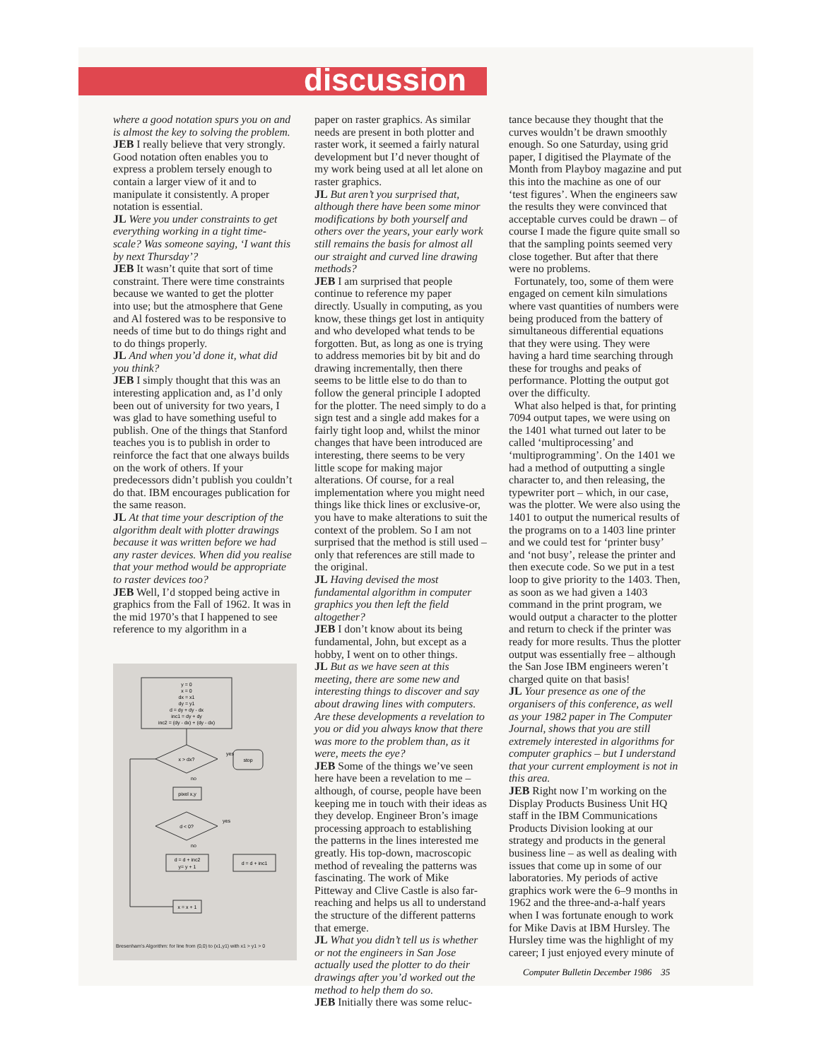discussion
where a good notation spurs you on and is almost the key to solving the problem.
JEB I really believe that very strongly. Good notation often enables you to express a problem tersely enough to contain a larger view of it and to manipulate it consistently. A proper notation is essential.
JL Were you under constraints to get everything working in a tight time-scale? Was someone saying, ‘I want this by next Thursday’?
JEB It wasn’t quite that sort of time constraint. There were time constraints because we wanted to get the plotter into use; but the atmosphere that Gene and Al fostered was to be responsive to needs of time but to do things right and to do things properly.
JL And when you’d done it, what did you think?
JEB I simply thought that this was an interesting application and, as I’d only been out of university for two years, I was glad to have something useful to publish. One of the things that Stanford teaches you is to publish in order to reinforce the fact that one always builds on the work of others. If your predecessors didn’t publish you couldn’t do that. IBM encourages publication for the same reason.
JL At that time your description of the algorithm dealt with plotter drawings because it was written before we had any raster devices. When did you realise that your method would be appropriate to raster devices too?
JEB Well, I’d stopped being active in graphics from the Fall of 1962. It was in the mid 1970’s that I happened to see reference to my algorithm in a
y = 0
x = 0
dx = x1
dy = y1
d = dy + dy - dx
inc1 = dy + dy
inc2 = (dy - dx) + (dy - dx)
x > dx?
yes
stop
no
pixel x,y
d < 0?
yes
no
d = d + inc2
y= y + 1
d = d + inc1
x = x + 1
Bresenham’s Algorithm: for line from (0,0) to (x1,y1) with x1 > y1 > 0
paper on raster graphics. As similar needs are present in both plotter and raster work, it seemed a fairly natural development but I’d never thought of my work being used at all let alone on raster graphics.
JL But aren’t you surprised that, although there have been some minor modifications by both yourself and others over the years, your early work still remains the basis for almost all our straight and curved line drawing methods?
JEB I am surprised that people continue to reference my paper directly. Usually in computing, as you know, these things get lost in antiquity and who developed what tends to be forgotten. But, as long as one is trying to address memories bit by bit and do drawing incrementally, then there seems to be little else to do than to follow the general principle I adopted for the plotter. The need simply to do a sign test and a single add makes for a fairly tight loop and, whilst the minor changes that have been introduced are interesting, there seems to be very little scope for making major alterations. Of course, for a real implementation where you might need things like thick lines or exclusive-or, you have to make alterations to suit the context of the problem. So I am not surprised that the method is still used – only that references are still made to the original.
JL Having devised the most fundamental algorithm in computer graphics you then left the field altogether?
JEB I don’t know about its being fundamental, John, but except as a hobby, I went on to other things.
JL But as we have seen at this meeting, there are some new and interesting things to discover and say about drawing lines with computers. Are these developments a revelation to you or did you always know that there was more to the problem than, as it were, meets the eye?
JEB Some of the things we’ve seen here have been a revelation to me – although, of course, people have been keeping me in touch with their ideas as they develop. Engineer Bron’s image processing approach to establishing the patterns in the lines interested me greatly. His top-down, macroscopic method of revealing the patterns was fascinating. The work of Mike Pitteway and Clive Castle is also far-reaching and helps us all to understand the structure of the different patterns that emerge.
JL What you didn’t tell us is whether or not the engineers in San Jose actually used the plotter to do their drawings after you’d worked out the method to help them do so.
JEB Initially there was some reluc-
tance because they thought that the curves wouldn’t be drawn smoothly enough. So one Saturday, using grid paper, I digitised the Playmate of the Month from Playboy magazine and put this into the machine as one of our ‘test figures’. When the engineers saw the results they were convinced that acceptable curves could be drawn – of course I made the figure quite small so that the sampling points seemed very close together. But after that there were no problems.
Fortunately, too, some of them were engaged on cement kiln simulations where vast quantities of numbers were being produced from the battery of simultaneous differential equations that they were using. They were having a hard time searching through these for troughs and peaks of performance. Plotting the output got over the difficulty.
What also helped is that, for printing 7094 output tapes, we were using on the 1401 what turned out later to be called ‘multiprocessing’ and ‘multiprogramming’. On the 1401 we had a method of outputting a single character to, and then releasing, the typewriter port – which, in our case, was the plotter. We were also using the 1401 to output the numerical results of the programs on to a 1403 line printer and we could test for ‘printer busy’ and ‘not busy’, release the printer and then execute code. So we put in a test loop to give priority to the 1403. Then, as soon as we had given a 1403 command in the print program, we would output a character to the plotter and return to check if the printer was ready for more results. Thus the plotter output was essentially free – although the San Jose IBM engineers weren’t charged quite on that basis!
JL Your presence as one of the organisers of this conference, as well as your 1982 paper in The Computer Journal, shows that you are still extremely interested in algorithms for computer graphics – but I understand that your current employment is not in this area.
JEB Right now I’m working on the Display Products Business Unit HQ staff in the IBM Communications Products Division looking at our strategy and products in the general business line – as well as dealing with issues that come up in some of our laboratories. My periods of active graphics work were the 6–9 months in 1962 and the three-and-a-half years when I was fortunate enough to work for Mike Davis at IBM Hursley. The Hursley time was the highlight of my career; I just enjoyed every minute of
Computer Bulletin December 1986 35